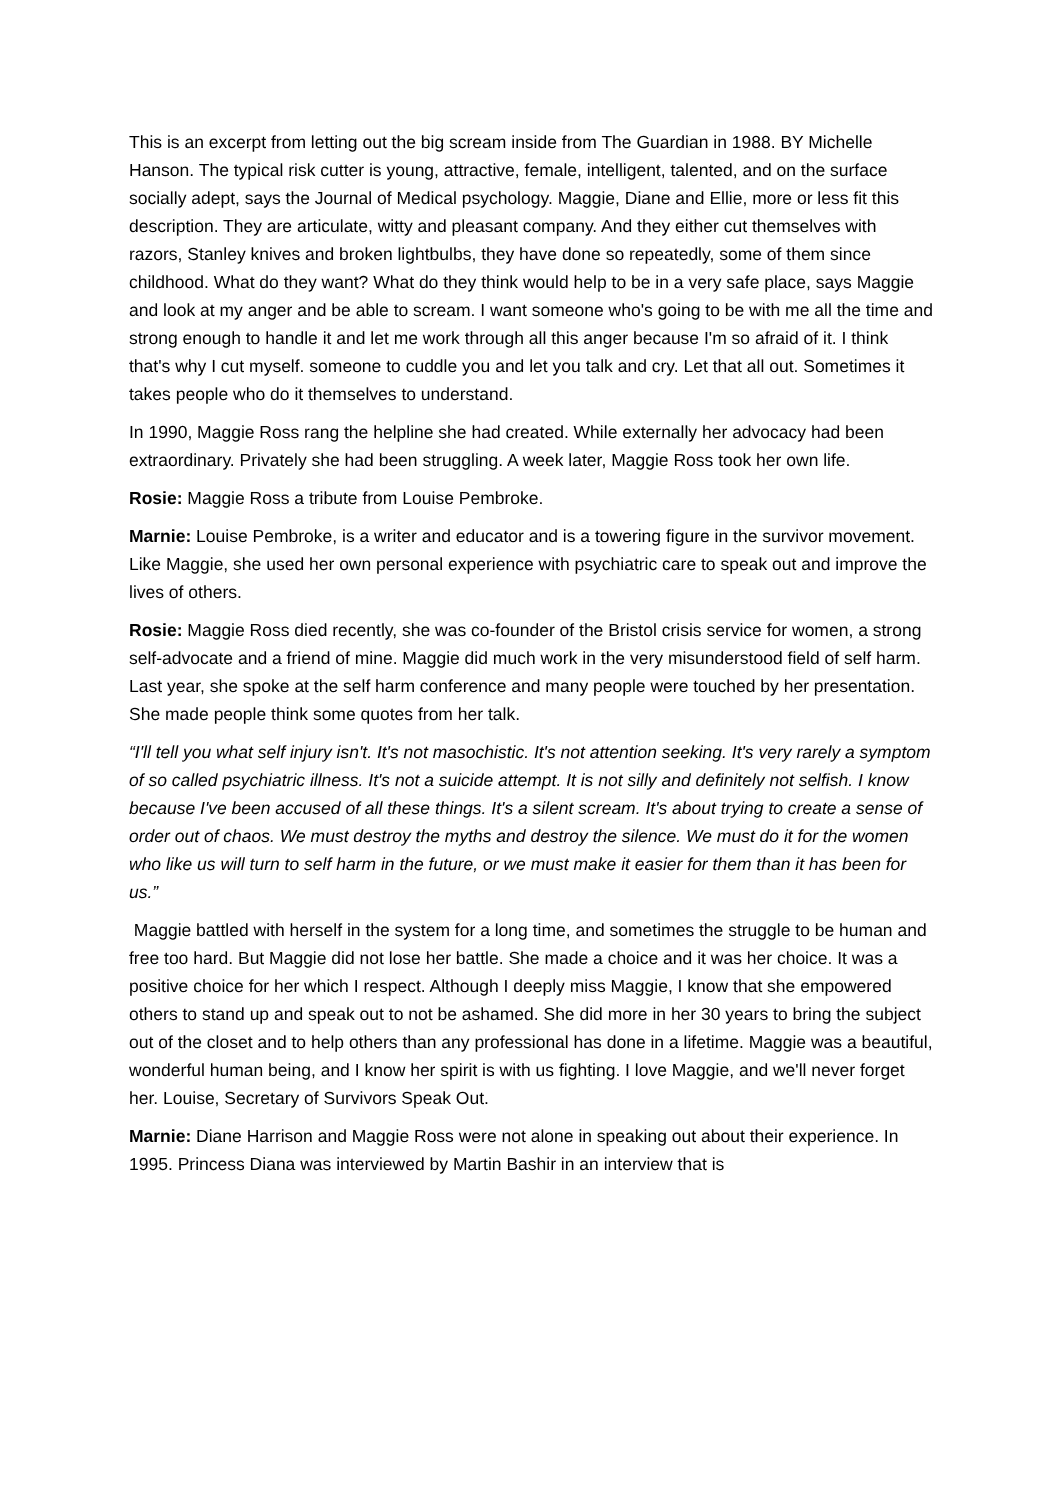This is an excerpt from letting out the big scream inside from The Guardian in 1988. BY Michelle Hanson. The typical risk cutter is young, attractive, female, intelligent, talented, and on the surface socially adept, says the Journal of Medical psychology. Maggie, Diane and Ellie, more or less fit this description. They are articulate, witty and pleasant company. And they either cut themselves with razors, Stanley knives and broken lightbulbs, they have done so repeatedly, some of them since childhood. What do they want? What do they think would help to be in a very safe place, says Maggie and look at my anger and be able to scream. I want someone who's going to be with me all the time and strong enough to handle it and let me work through all this anger because I'm so afraid of it. I think that's why I cut myself. someone to cuddle you and let you talk and cry. Let that all out. Sometimes it takes people who do it themselves to understand.
In 1990, Maggie Ross rang the helpline she had created. While externally her advocacy had been extraordinary. Privately she had been struggling. A week later, Maggie Ross took her own life.
Rosie: Maggie Ross a tribute from Louise Pembroke.
Marnie: Louise Pembroke, is a writer and educator and is a towering figure in the survivor movement. Like Maggie, she used her own personal experience with psychiatric care to speak out and improve the lives of others.
Rosie: Maggie Ross died recently, she was co-founder of the Bristol crisis service for women, a strong self-advocate and a friend of mine. Maggie did much work in the very misunderstood field of self harm. Last year, she spoke at the self harm conference and many people were touched by her presentation. She made people think some quotes from her talk.
“I'll tell you what self injury isn't. It's not masochistic. It's not attention seeking. It's very rarely a symptom of so called psychiatric illness. It's not a suicide attempt. It is not silly and definitely not selfish. I know because I've been accused of all these things. It's a silent scream. It's about trying to create a sense of order out of chaos. We must destroy the myths and destroy the silence. We must do it for the women who like us will turn to self harm in the future, or we must make it easier for them than it has been for us.”
Maggie battled with herself in the system for a long time, and sometimes the struggle to be human and free too hard. But Maggie did not lose her battle. She made a choice and it was her choice. It was a positive choice for her which I respect. Although I deeply miss Maggie, I know that she empowered others to stand up and speak out to not be ashamed. She did more in her 30 years to bring the subject out of the closet and to help others than any professional has done in a lifetime. Maggie was a beautiful, wonderful human being, and I know her spirit is with us fighting. I love Maggie, and we'll never forget her. Louise, Secretary of Survivors Speak Out.
Marnie: Diane Harrison and Maggie Ross were not alone in speaking out about their experience. In 1995. Princess Diana was interviewed by Martin Bashir in an interview that is